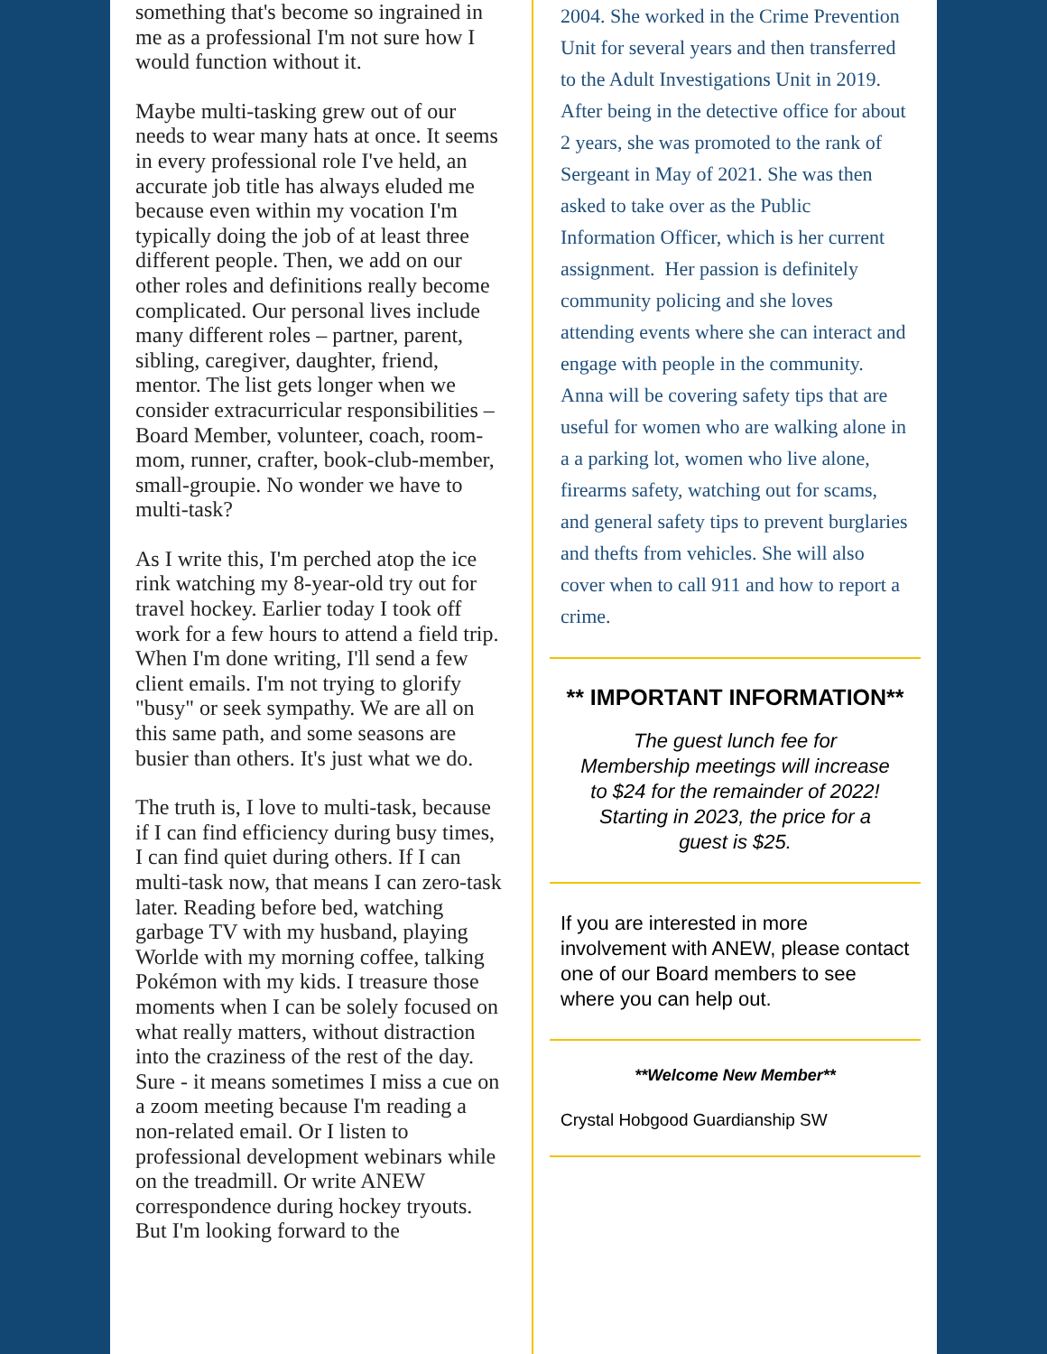something that's become so ingrained in me as a professional I'm not sure how I would function without it.
Maybe multi-tasking grew out of our needs to wear many hats at once. It seems in every professional role I've held, an accurate job title has always eluded me because even within my vocation I'm typically doing the job of at least three different people. Then, we add on our other roles and definitions really become complicated. Our personal lives include many different roles – partner, parent, sibling, caregiver, daughter, friend, mentor. The list gets longer when we consider extracurricular responsibilities – Board Member, volunteer, coach, room-mom, runner, crafter, book-club-member, small-groupie. No wonder we have to multi-task?
As I write this, I'm perched atop the ice rink watching my 8-year-old try out for travel hockey. Earlier today I took off work for a few hours to attend a field trip. When I'm done writing, I'll send a few client emails. I'm not trying to glorify "busy" or seek sympathy. We are all on this same path, and some seasons are busier than others. It's just what we do.
The truth is, I love to multi-task, because if I can find efficiency during busy times, I can find quiet during others. If I can multi-task now, that means I can zero-task later. Reading before bed, watching garbage TV with my husband, playing Worlde with my morning coffee, talking Pokémon with my kids. I treasure those moments when I can be solely focused on what really matters, without distraction into the craziness of the rest of the day. Sure - it means sometimes I miss a cue on a zoom meeting because I'm reading a non-related email. Or I listen to professional development webinars while on the treadmill. Or write ANEW correspondence during hockey tryouts. But I'm looking forward to the
2004. She worked in the Crime Prevention Unit for several years and then transferred to the Adult Investigations Unit in 2019. After being in the detective office for about 2 years, she was promoted to the rank of Sergeant in May of 2021. She was then asked to take over as the Public Information Officer, which is her current assignment. Her passion is definitely community policing and she loves attending events where she can interact and engage with people in the community.
Anna will be covering safety tips that are useful for women who are walking alone in a a parking lot, women who live alone, firearms safety, watching out for scams, and general safety tips to prevent burglaries and thefts from vehicles. She will also cover when to call 911 and how to report a crime.
** IMPORTANT INFORMATION**
The guest lunch fee for Membership meetings will increase to $24 for the remainder of 2022! Starting in 2023, the price for a guest is $25.
If you are interested in more involvement with ANEW, please contact one of our Board members to see where you can help out.
**Welcome New Member**
Crystal Hobgood Guardianship SW